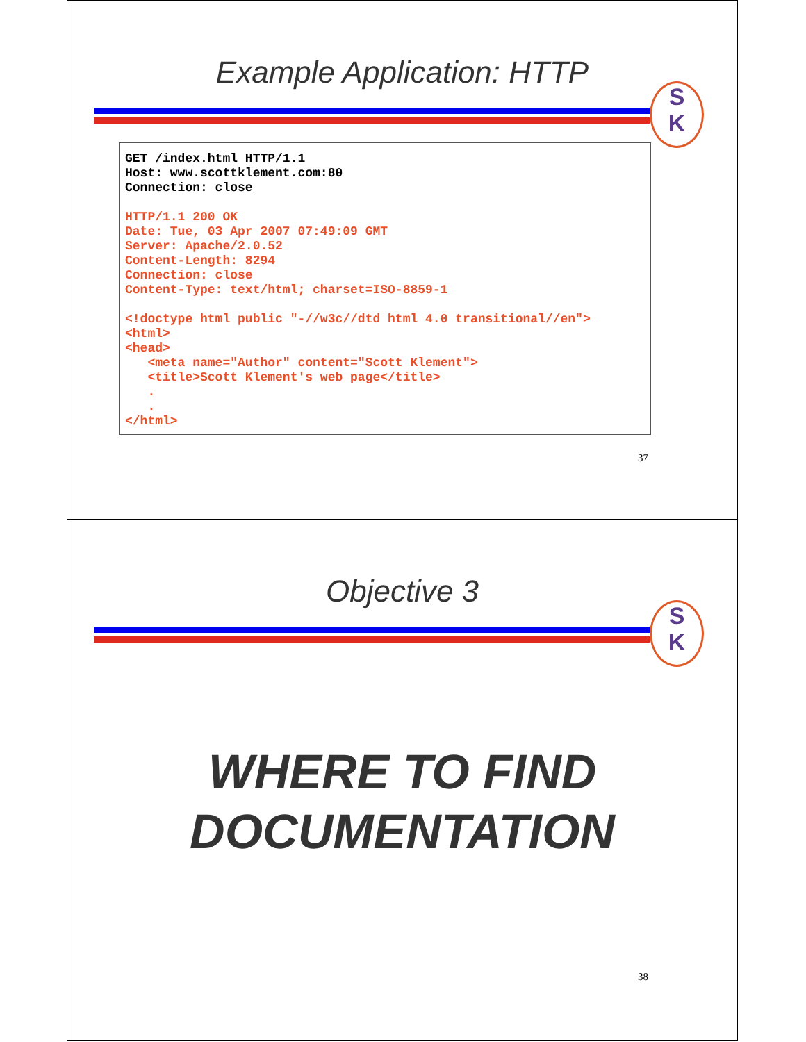Example Application: HTTP
S
K
GET /index.html HTTP/1.1 Host: www.scottklement.com:80 Connection: close HTTP/1.1 200 OK Date: Tue, 03 Apr 2007 07:49:09 GMT Server: Apache/2.0.52 Content-Length: 8294 Connection: close Content-Type: text/html; charset=ISO-8859-1 <!doctype html public "-//w3c//dtd html 4.0 transitional//en"> <html> <head> <meta name="Author" content="Scott Klement"> <title>Scott Klement's web page</title> . . </html>
37
Objective 3
S
K
WHERE TO FIND
DOCUMENTATION
38